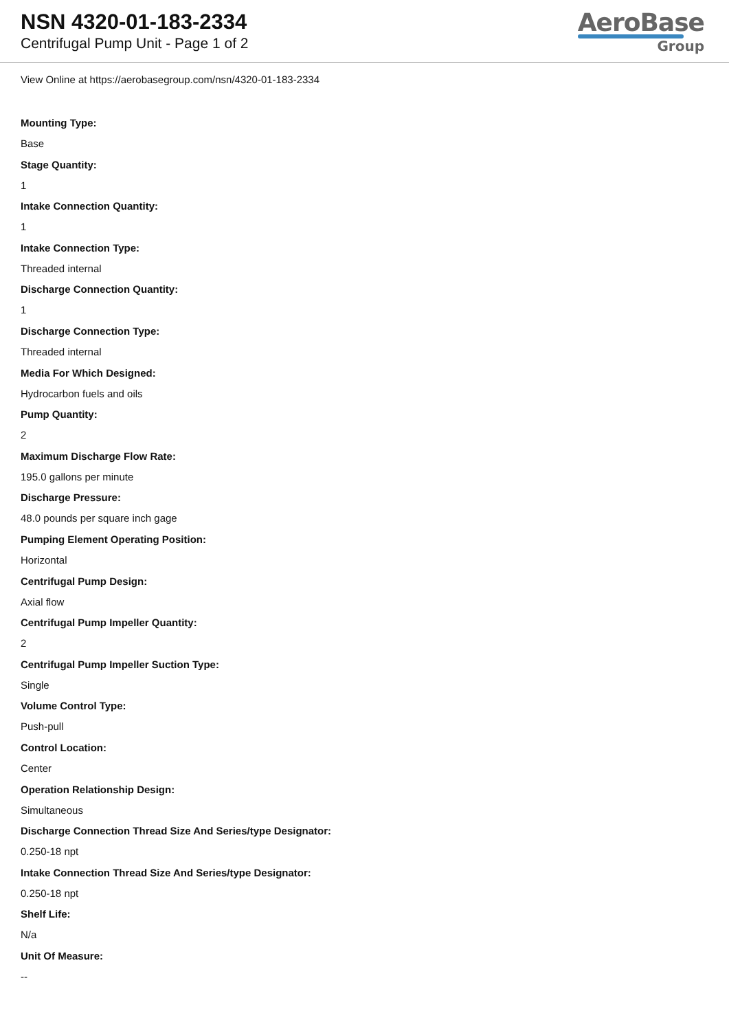NSN 4320-01-183-2334
Centrifugal Pump Unit - Page 1 of 2
AeroBase
Group
View Online at https://aerobasegroup.com/nsn/4320-01-183-2334
Mounting Type:
Base
Stage Quantity:
1
Intake Connection Quantity:
1
Intake Connection Type:
Threaded internal
Discharge Connection Quantity:
1
Discharge Connection Type:
Threaded internal
Media For Which Designed:
Hydrocarbon fuels and oils
Pump Quantity:
2
Maximum Discharge Flow Rate:
195.0 gallons per minute
Discharge Pressure:
48.0 pounds per square inch gage
Pumping Element Operating Position:
Horizontal
Centrifugal Pump Design:
Axial flow
Centrifugal Pump Impeller Quantity:
2
Centrifugal Pump Impeller Suction Type:
Single
Volume Control Type:
Push-pull
Control Location:
Center
Operation Relationship Design:
Simultaneous
Discharge Connection Thread Size And Series/type Designator:
0.250-18 npt
Intake Connection Thread Size And Series/type Designator:
0.250-18 npt
Shelf Life:
N/a
Unit Of Measure:
--